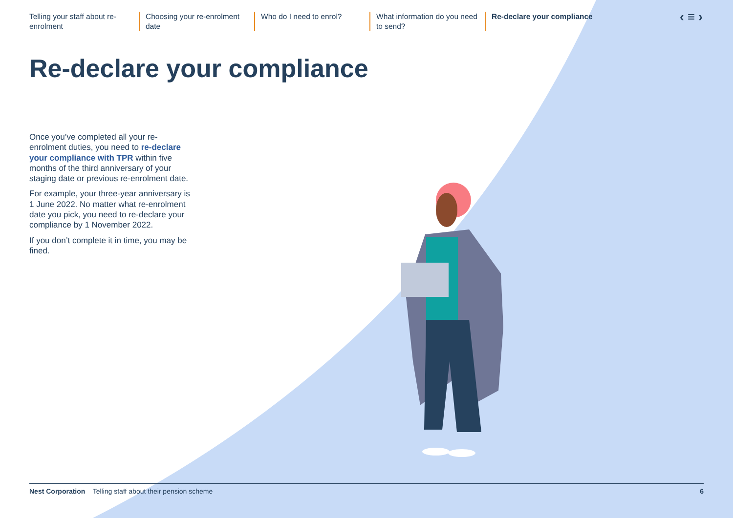Telling your staff about re-enrolment
Choosing your re-enrolment date
Who do I need to enrol? What information do you need to send?
Re-declare your compliance
‹ ≡ ›
Re-declare your compliance
Once you’ve completed all your re-enrolment duties, you need to re-declare your compliance with TPR within five months of the third anniversary of your staging date or previous re-enrolment date.
For example, your three-year anniversary is 1 June 2022. No matter what re-enrolment date you pick, you need to re-declare your compliance by 1 November 2022.
If you don’t complete it in time, you may be fined.
Nest Corporation Telling staff about their pension scheme 6